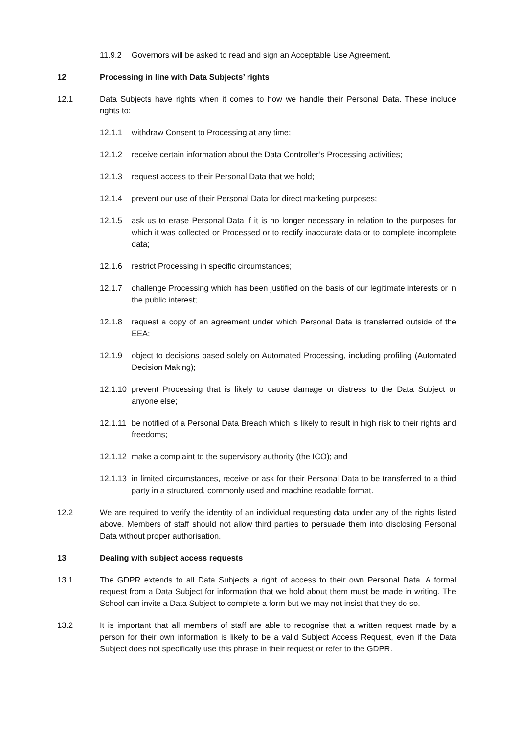11.9.2 Governors will be asked to read and sign an Acceptable Use Agreement.
12 Processing in line with Data Subjects’ rights
12.1 Data Subjects have rights when it comes to how we handle their Personal Data. These include rights to:
12.1.1 withdraw Consent to Processing at any time;
12.1.2 receive certain information about the Data Controller’s Processing activities;
12.1.3 request access to their Personal Data that we hold;
12.1.4 prevent our use of their Personal Data for direct marketing purposes;
12.1.5 ask us to erase Personal Data if it is no longer necessary in relation to the purposes for which it was collected or Processed or to rectify inaccurate data or to complete incomplete data;
12.1.6 restrict Processing in specific circumstances;
12.1.7 challenge Processing which has been justified on the basis of our legitimate interests or in the public interest;
12.1.8 request a copy of an agreement under which Personal Data is transferred outside of the EEA;
12.1.9 object to decisions based solely on Automated Processing, including profiling (Automated Decision Making);
12.1.10 prevent Processing that is likely to cause damage or distress to the Data Subject or anyone else;
12.1.11 be notified of a Personal Data Breach which is likely to result in high risk to their rights and freedoms;
12.1.12 make a complaint to the supervisory authority (the ICO); and
12.1.13 in limited circumstances, receive or ask for their Personal Data to be transferred to a third party in a structured, commonly used and machine readable format.
12.2 We are required to verify the identity of an individual requesting data under any of the rights listed above. Members of staff should not allow third parties to persuade them into disclosing Personal Data without proper authorisation.
13 Dealing with subject access requests
13.1 The GDPR extends to all Data Subjects a right of access to their own Personal Data. A formal request from a Data Subject for information that we hold about them must be made in writing. The School can invite a Data Subject to complete a form but we may not insist that they do so.
13.2 It is important that all members of staff are able to recognise that a written request made by a person for their own information is likely to be a valid Subject Access Request, even if the Data Subject does not specifically use this phrase in their request or refer to the GDPR.